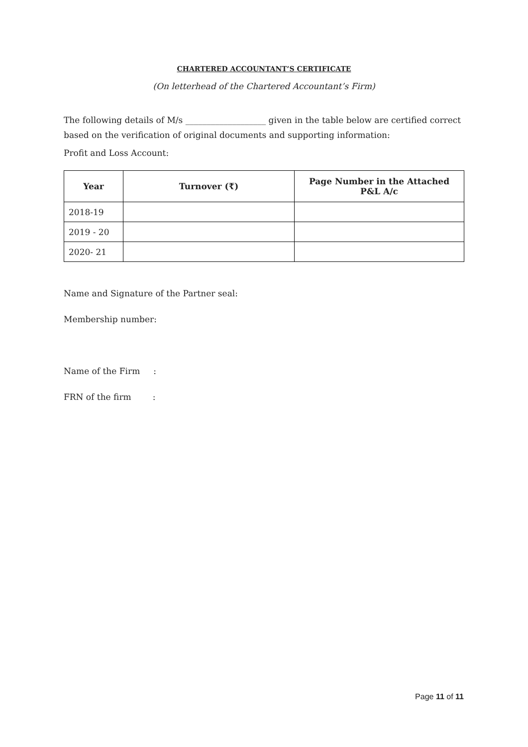CHARTERED ACCOUNTANT’S CERTIFICATE
(On letterhead of the Chartered Accountant’s Firm)
The following details of M/s ___________________ given in the table below are certified correct based on the verification of original documents and supporting information:
Profit and Loss Account:
| Year | Turnover (₹) | Page Number in the Attached P&L A/c |
| --- | --- | --- |
| 2018-19 | | |
| 2019 - 20 | | |
| 2020- 21 | | |
Name and Signature of the Partner seal:
Membership number:
Name of the Firm :
FRN of the firm :
Page 11 of 11